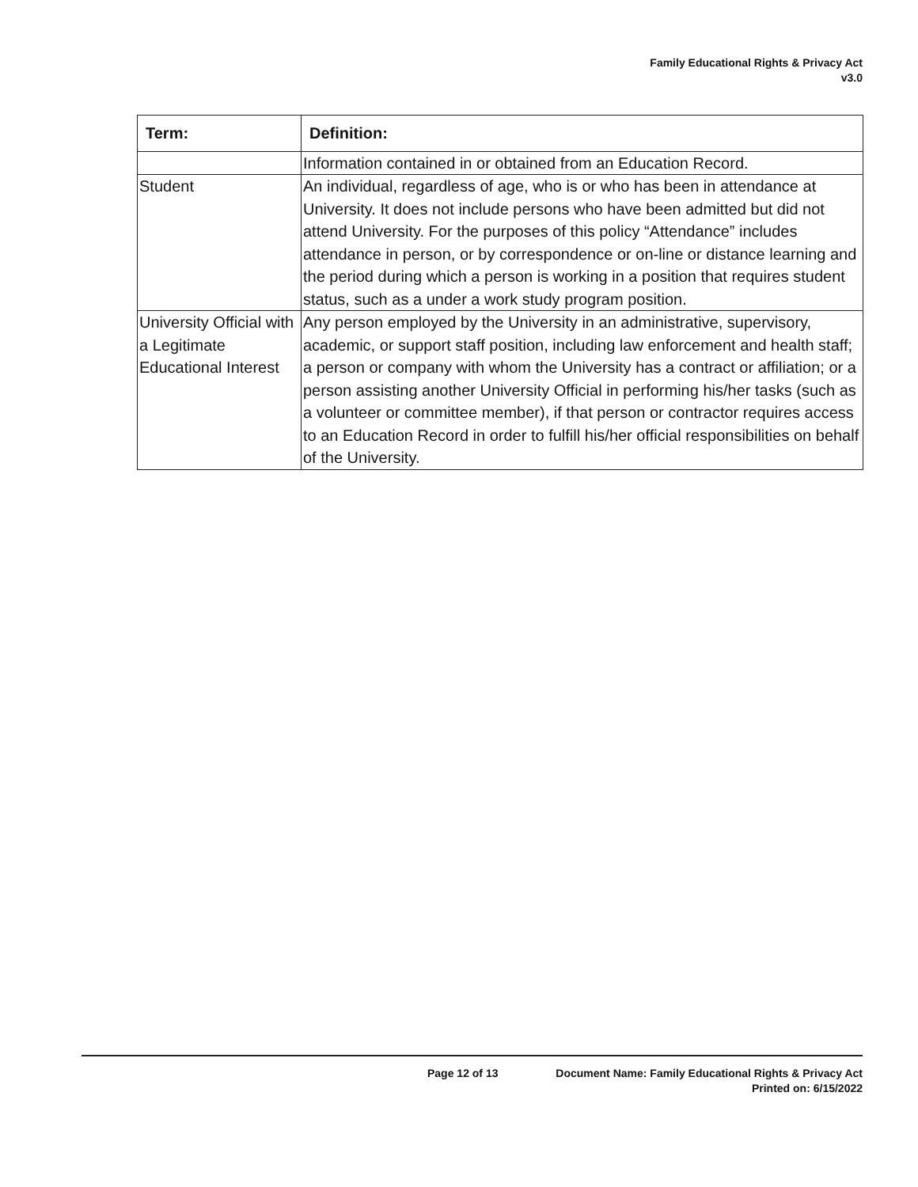Family Educational Rights & Privacy Act
v3.0
| Term: | Definition: |
| --- | --- |
| | Information contained in or obtained from an Education Record. |
| Student | An individual, regardless of age, who is or who has been in attendance at University. It does not include persons who have been admitted but did not attend University. For the purposes of this policy “Attendance” includes attendance in person, or by correspondence or on-line or distance learning and the period during which a person is working in a position that requires student status, such as a under a work study program position. |
| University Official with a Legitimate Educational Interest | Any person employed by the University in an administrative, supervisory, academic, or support staff position, including law enforcement and health staff; a person or company with whom the University has a contract or affiliation; or a person assisting another University Official in performing his/her tasks (such as a volunteer or committee member), if that person or contractor requires access to an Education Record in order to fulfill his/her official responsibilities on behalf of the University. |
Page 12 of 13 Document Name: Family Educational Rights & Privacy Act
Printed on: 6/15/2022